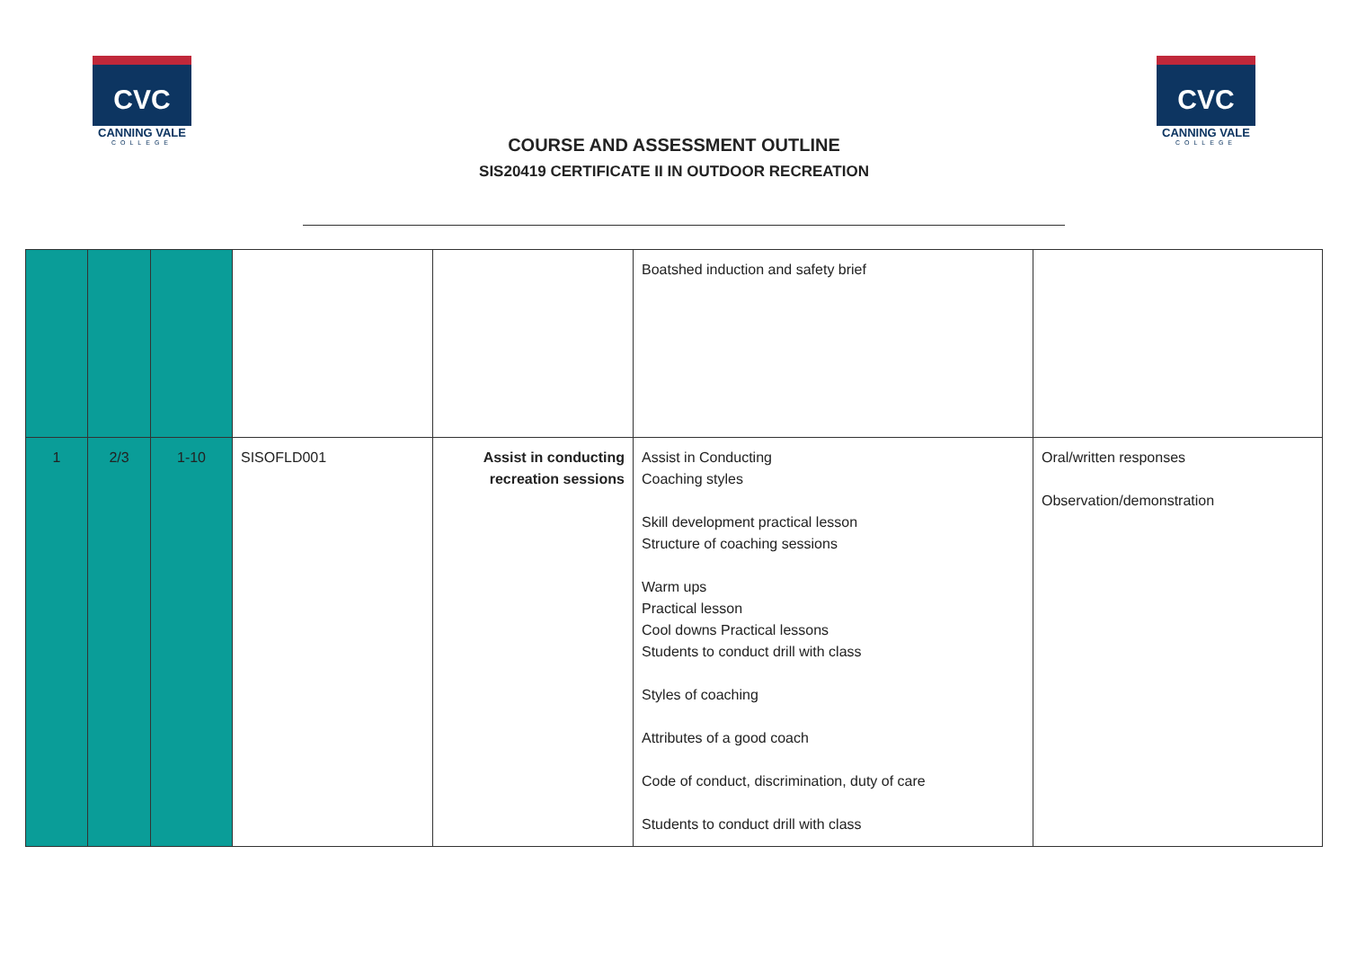CVC
CANNING VALE
COLLEGE
COURSE AND ASSESSMENT OUTLINE
SIS20419 CERTIFICATE II IN OUTDOOR RECREATION
CVC
CANNING VALE
COLLEGE
| | | | | | Boatshed induction and safety brief | |
| 1 | 2/3 | 1-10 | SISOFLD001 | Assist in conducting recreation sessions | Assist in Conducting Coaching styles Skill development practical lesson Structure of coaching sessions Warm ups Practical lesson Cool downs Practical lessons Students to conduct drill with class Styles of coaching Attributes of a good coach Code of conduct, discrimination, duty of care Students to conduct drill with class | Oral/written responses Observation/demonstration |